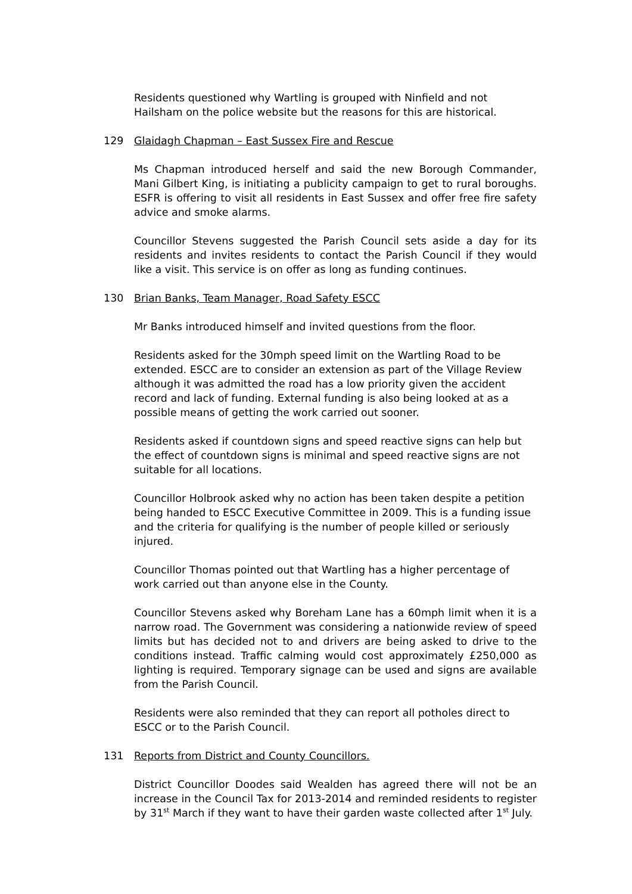Residents questioned why Wartling is grouped with Ninfield and not Hailsham on the police website but the reasons for this are historical.
129 Glaidagh Chapman – East Sussex Fire and Rescue
Ms Chapman introduced herself and said the new Borough Commander, Mani Gilbert King, is initiating a publicity campaign to get to rural boroughs. ESFR is offering to visit all residents in East Sussex and offer free fire safety advice and smoke alarms.
Councillor Stevens suggested the Parish Council sets aside a day for its residents and invites residents to contact the Parish Council if they would like a visit. This service is on offer as long as funding continues.
130 Brian Banks, Team Manager, Road Safety ESCC
Mr Banks introduced himself and invited questions from the floor.
Residents asked for the 30mph speed limit on the Wartling Road to be extended. ESCC are to consider an extension as part of the Village Review although it was admitted the road has a low priority given the accident record and lack of funding. External funding is also being looked at as a possible means of getting the work carried out sooner.
Residents asked if countdown signs and speed reactive signs can help but the effect of countdown signs is minimal and speed reactive signs are not suitable for all locations.
Councillor Holbrook asked why no action has been taken despite a petition being handed to ESCC Executive Committee in 2009. This is a funding issue and the criteria for qualifying is the number of people killed or seriously injured.
Councillor Thomas pointed out that Wartling has a higher percentage of work carried out than anyone else in the County.
Councillor Stevens asked why Boreham Lane has a 60mph limit when it is a narrow road. The Government was considering a nationwide review of speed limits but has decided not to and drivers are being asked to drive to the conditions instead. Traffic calming would cost approximately £250,000 as lighting is required. Temporary signage can be used and signs are available from the Parish Council.
Residents were also reminded that they can report all potholes direct to ESCC or to the Parish Council.
131 Reports from District and County Councillors.
District Councillor Doodes said Wealden has agreed there will not be an increase in the Council Tax for 2013-2014 and reminded residents to register by 31<sup>st</sup> March if they want to have their garden waste collected after 1<sup>st</sup> July.